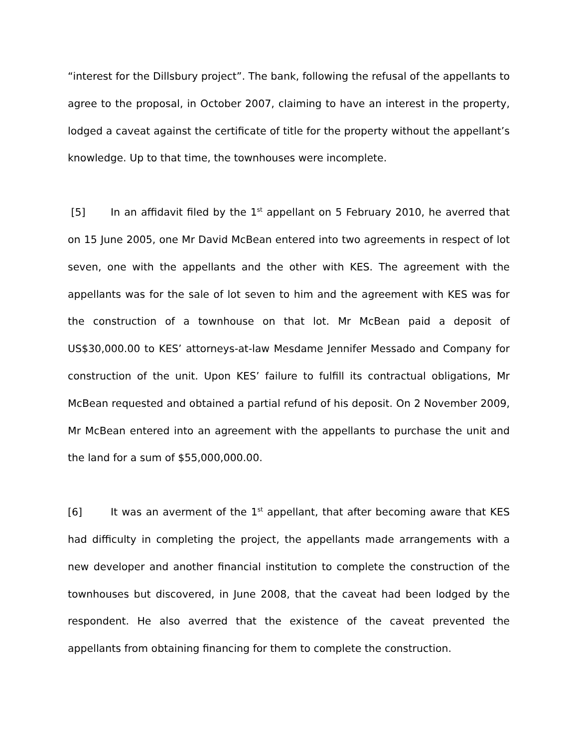“interest for the Dillsbury project”. The bank, following the refusal of the appellants to agree to the proposal, in October 2007, claiming to have an interest in the property, lodged a caveat against the certificate of title for the property without the appellant’s knowledge. Up to that time, the townhouses were incomplete.
[5] In an affidavit filed by the 1<sup>st</sup> appellant on 5 February 2010, he averred that on 15 June 2005, one Mr David McBean entered into two agreements in respect of lot seven, one with the appellants and the other with KES. The agreement with the appellants was for the sale of lot seven to him and the agreement with KES was for the construction of a townhouse on that lot. Mr McBean paid a deposit of US$30,000.00 to KES’ attorneys-at-law Mesdame Jennifer Messado and Company for construction of the unit. Upon KES’ failure to fulfill its contractual obligations, Mr McBean requested and obtained a partial refund of his deposit. On 2 November 2009, Mr McBean entered into an agreement with the appellants to purchase the unit and the land for a sum of $55,000,000.00.
[6] It was an averment of the 1<sup>st</sup> appellant, that after becoming aware that KES had difficulty in completing the project, the appellants made arrangements with a new developer and another financial institution to complete the construction of the townhouses but discovered, in June 2008, that the caveat had been lodged by the respondent. He also averred that the existence of the caveat prevented the appellants from obtaining financing for them to complete the construction.